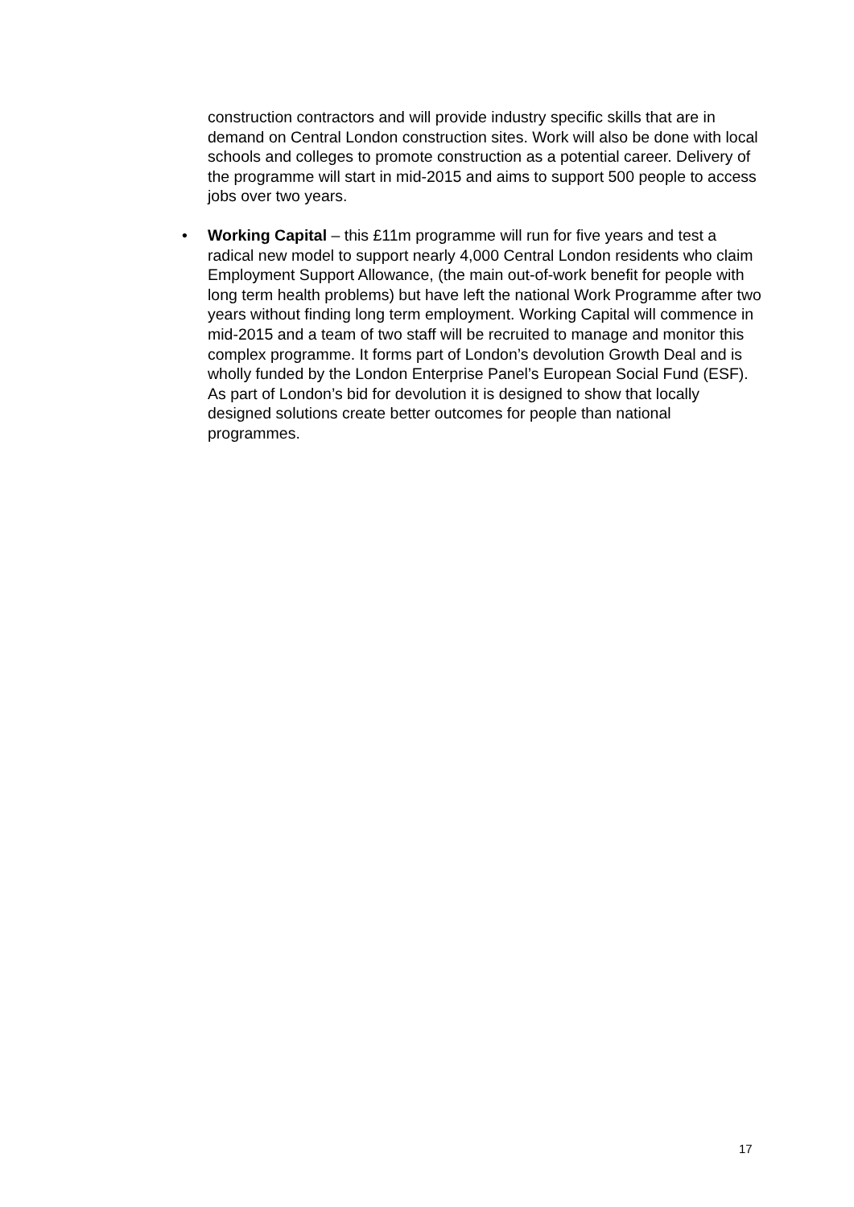construction contractors and will provide industry specific skills that are in demand on Central London construction sites. Work will also be done with local schools and colleges to promote construction as a potential career. Delivery of the programme will start in mid-2015 and aims to support 500 people to access jobs over two years.
• Working Capital – this £11m programme will run for five years and test a radical new model to support nearly 4,000 Central London residents who claim Employment Support Allowance, (the main out-of-work benefit for people with long term health problems) but have left the national Work Programme after two years without finding long term employment. Working Capital will commence in mid-2015 and a team of two staff will be recruited to manage and monitor this complex programme. It forms part of London’s devolution Growth Deal and is wholly funded by the London Enterprise Panel’s European Social Fund (ESF). As part of London’s bid for devolution it is designed to show that locally designed solutions create better outcomes for people than national programmes.
17